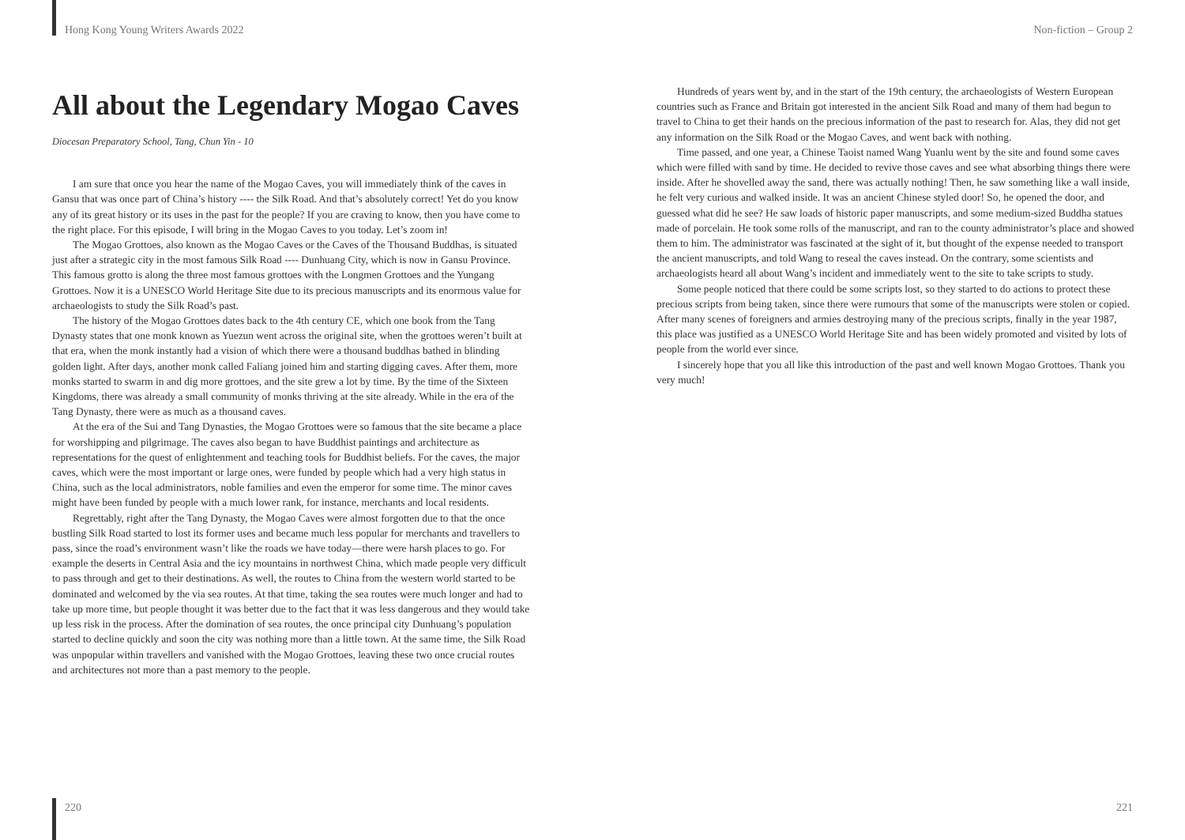Hong Kong Young Writers Awards 2022 Non-fiction – Group 2
All about the Legendary Mogao Caves
Diocesan Preparatory School, Tang, Chun Yin - 10
I am sure that once you hear the name of the Mogao Caves, you will immediately think of the caves in Gansu that was once part of China’s history ---- the Silk Road. And that’s absolutely correct! Yet do you know any of its great history or its uses in the past for the people? If you are craving to know, then you have come to the right place. For this episode, I will bring in the Mogao Caves to you today. Let’s zoom in!
The Mogao Grottoes, also known as the Mogao Caves or the Caves of the Thousand Buddhas, is situated just after a strategic city in the most famous Silk Road ---- Dunhuang City, which is now in Gansu Province. This famous grotto is along the three most famous grottoes with the Longmen Grottoes and the Yungang Grottoes. Now it is a UNESCO World Heritage Site due to its precious manuscripts and its enormous value for archaeologists to study the Silk Road’s past.
The history of the Mogao Grottoes dates back to the 4th century CE, which one book from the Tang Dynasty states that one monk known as Yuezun went across the original site, when the grottoes weren’t built at that era, when the monk instantly had a vision of which there were a thousand buddhas bathed in blinding golden light. After days, another monk called Faliang joined him and starting digging caves. After them, more monks started to swarm in and dig more grottoes, and the site grew a lot by time. By the time of the Sixteen Kingdoms, there was already a small community of monks thriving at the site already. While in the era of the Tang Dynasty, there were as much as a thousand caves.
At the era of the Sui and Tang Dynasties, the Mogao Grottoes were so famous that the site became a place for worshipping and pilgrimage. The caves also began to have Buddhist paintings and architecture as representations for the quest of enlightenment and teaching tools for Buddhist beliefs. For the caves, the major caves, which were the most important or large ones, were funded by people which had a very high status in China, such as the local administrators, noble families and even the emperor for some time. The minor caves might have been funded by people with a much lower rank, for instance, merchants and local residents.
Regrettably, right after the Tang Dynasty, the Mogao Caves were almost forgotten due to that the once bustling Silk Road started to lost its former uses and became much less popular for merchants and travellers to pass, since the road’s environment wasn’t like the roads we have today—there were harsh places to go. For example the deserts in Central Asia and the icy mountains in northwest China, which made people very difficult to pass through and get to their destinations. As well, the routes to China from the western world started to be dominated and welcomed by the via sea routes. At that time, taking the sea routes were much longer and had to take up more time, but people thought it was better due to the fact that it was less dangerous and they would take up less risk in the process. After the domination of sea routes, the once principal city Dunhuang’s population started to decline quickly and soon the city was nothing more than a little town. At the same time, the Silk Road was unpopular within travellers and vanished with the Mogao Grottoes, leaving these two once crucial routes and architectures not more than a past memory to the people.
Hundreds of years went by, and in the start of the 19th century, the archaeologists of Western European countries such as France and Britain got interested in the ancient Silk Road and many of them had begun to travel to China to get their hands on the precious information of the past to research for. Alas, they did not get any information on the Silk Road or the Mogao Caves, and went back with nothing.
Time passed, and one year, a Chinese Taoist named Wang Yuanlu went by the site and found some caves which were filled with sand by time. He decided to revive those caves and see what absorbing things there were inside. After he shovelled away the sand, there was actually nothing! Then, he saw something like a wall inside, he felt very curious and walked inside. It was an ancient Chinese styled door! So, he opened the door, and guessed what did he see? He saw loads of historic paper manuscripts, and some medium-sized Buddha statues made of porcelain. He took some rolls of the manuscript, and ran to the county administrator’s place and showed them to him. The administrator was fascinated at the sight of it, but thought of the expense needed to transport the ancient manuscripts, and told Wang to reseal the caves instead. On the contrary, some scientists and archaeologists heard all about Wang’s incident and immediately went to the site to take scripts to study.
Some people noticed that there could be some scripts lost, so they started to do actions to protect these precious scripts from being taken, since there were rumours that some of the manuscripts were stolen or copied. After many scenes of foreigners and armies destroying many of the precious scripts, finally in the year 1987, this place was justified as a UNESCO World Heritage Site and has been widely promoted and visited by lots of people from the world ever since.
I sincerely hope that you all like this introduction of the past and well known Mogao Grottoes. Thank you very much!
220 221